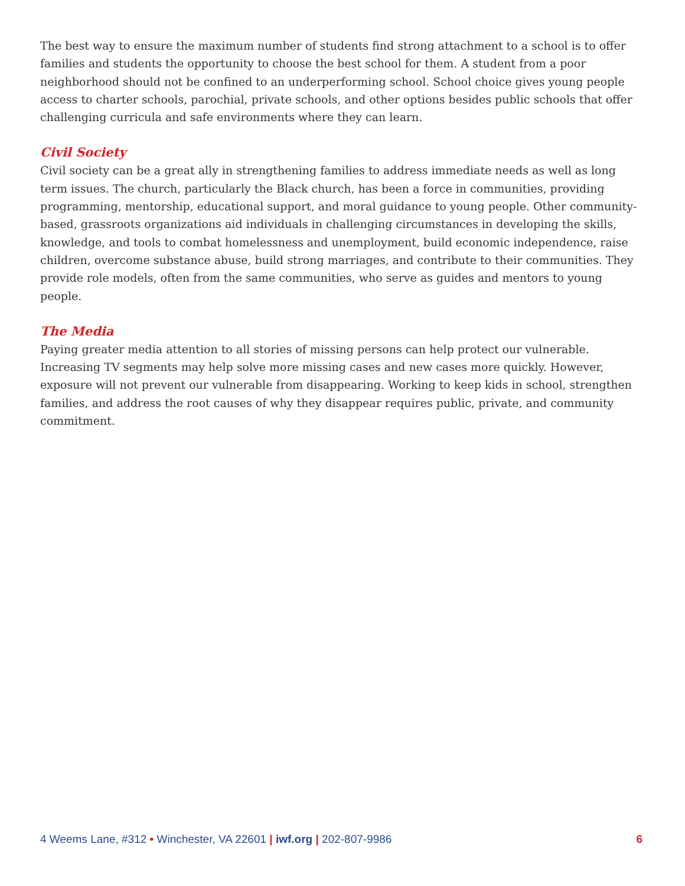The best way to ensure the maximum number of students find strong attachment to a school is to offer families and students the opportunity to choose the best school for them. A student from a poor neighborhood should not be confined to an underperforming school. School choice gives young people access to charter schools, parochial, private schools, and other options besides public schools that offer challenging curricula and safe environments where they can learn.
Civil Society
Civil society can be a great ally in strengthening families to address immediate needs as well as long term issues. The church, particularly the Black church, has been a force in communities, providing programming, mentorship, educational support, and moral guidance to young people. Other community-based, grassroots organizations aid individuals in challenging circumstances in developing the skills, knowledge, and tools to combat homelessness and unemployment, build economic independence, raise children, overcome substance abuse, build strong marriages, and contribute to their communities. They provide role models, often from the same communities, who serve as guides and mentors to young people.
The Media
Paying greater media attention to all stories of missing persons can help protect our vulnerable. Increasing TV segments may help solve more missing cases and new cases more quickly. However, exposure will not prevent our vulnerable from disappearing. Working to keep kids in school, strengthen families, and address the root causes of why they disappear requires public, private, and community commitment.
4 Weems Lane, #312 • Winchester, VA 22601 | iwf.org | 202-807-9986 6